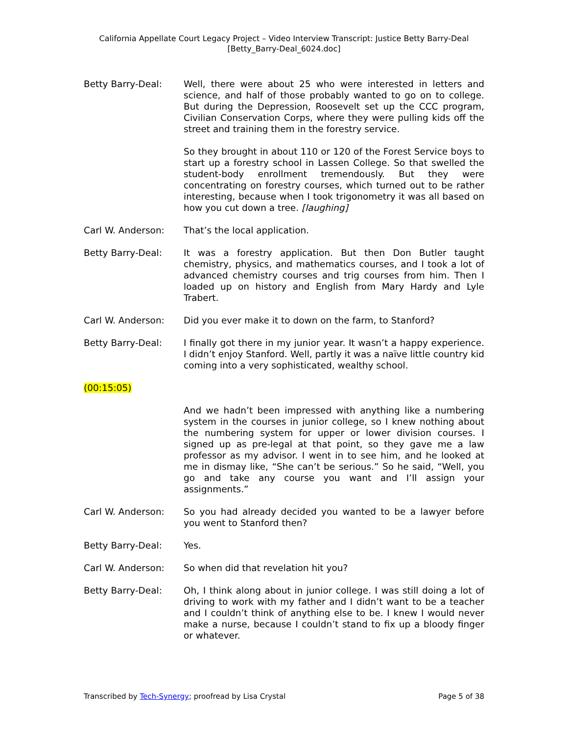California Appellate Court Legacy Project – Video Interview Transcript: Justice Betty Barry-Deal
[Betty_Barry-Deal_6024.doc]
Betty Barry-Deal: Well, there were about 25 who were interested in letters and science, and half of those probably wanted to go on to college. But during the Depression, Roosevelt set up the CCC program, Civilian Conservation Corps, where they were pulling kids off the street and training them in the forestry service.
So they brought in about 110 or 120 of the Forest Service boys to start up a forestry school in Lassen College. So that swelled the student-body enrollment tremendously. But they were concentrating on forestry courses, which turned out to be rather interesting, because when I took trigonometry it was all based on how you cut down a tree. [laughing]
Carl W. Anderson: That’s the local application.
Betty Barry-Deal: It was a forestry application. But then Don Butler taught chemistry, physics, and mathematics courses, and I took a lot of advanced chemistry courses and trig courses from him. Then I loaded up on history and English from Mary Hardy and Lyle Trabert.
Carl W. Anderson: Did you ever make it to down on the farm, to Stanford?
Betty Barry-Deal: I finally got there in my junior year. It wasn’t a happy experience. I didn’t enjoy Stanford. Well, partly it was a naïve little country kid coming into a very sophisticated, wealthy school.
(00:15:05)
And we hadn’t been impressed with anything like a numbering system in the courses in junior college, so I knew nothing about the numbering system for upper or lower division courses. I signed up as pre-legal at that point, so they gave me a law professor as my advisor. I went in to see him, and he looked at me in dismay like, “She can’t be serious.” So he said, “Well, you go and take any course you want and I’ll assign your assignments.”
Carl W. Anderson: So you had already decided you wanted to be a lawyer before you went to Stanford then?
Betty Barry-Deal: Yes.
Carl W. Anderson: So when did that revelation hit you?
Betty Barry-Deal: Oh, I think along about in junior college. I was still doing a lot of driving to work with my father and I didn’t want to be a teacher and I couldn’t think of anything else to be. I knew I would never make a nurse, because I couldn’t stand to fix up a bloody finger or whatever.
Transcribed by Tech-Synergy; proofread by Lisa Crystal Page 5 of 38